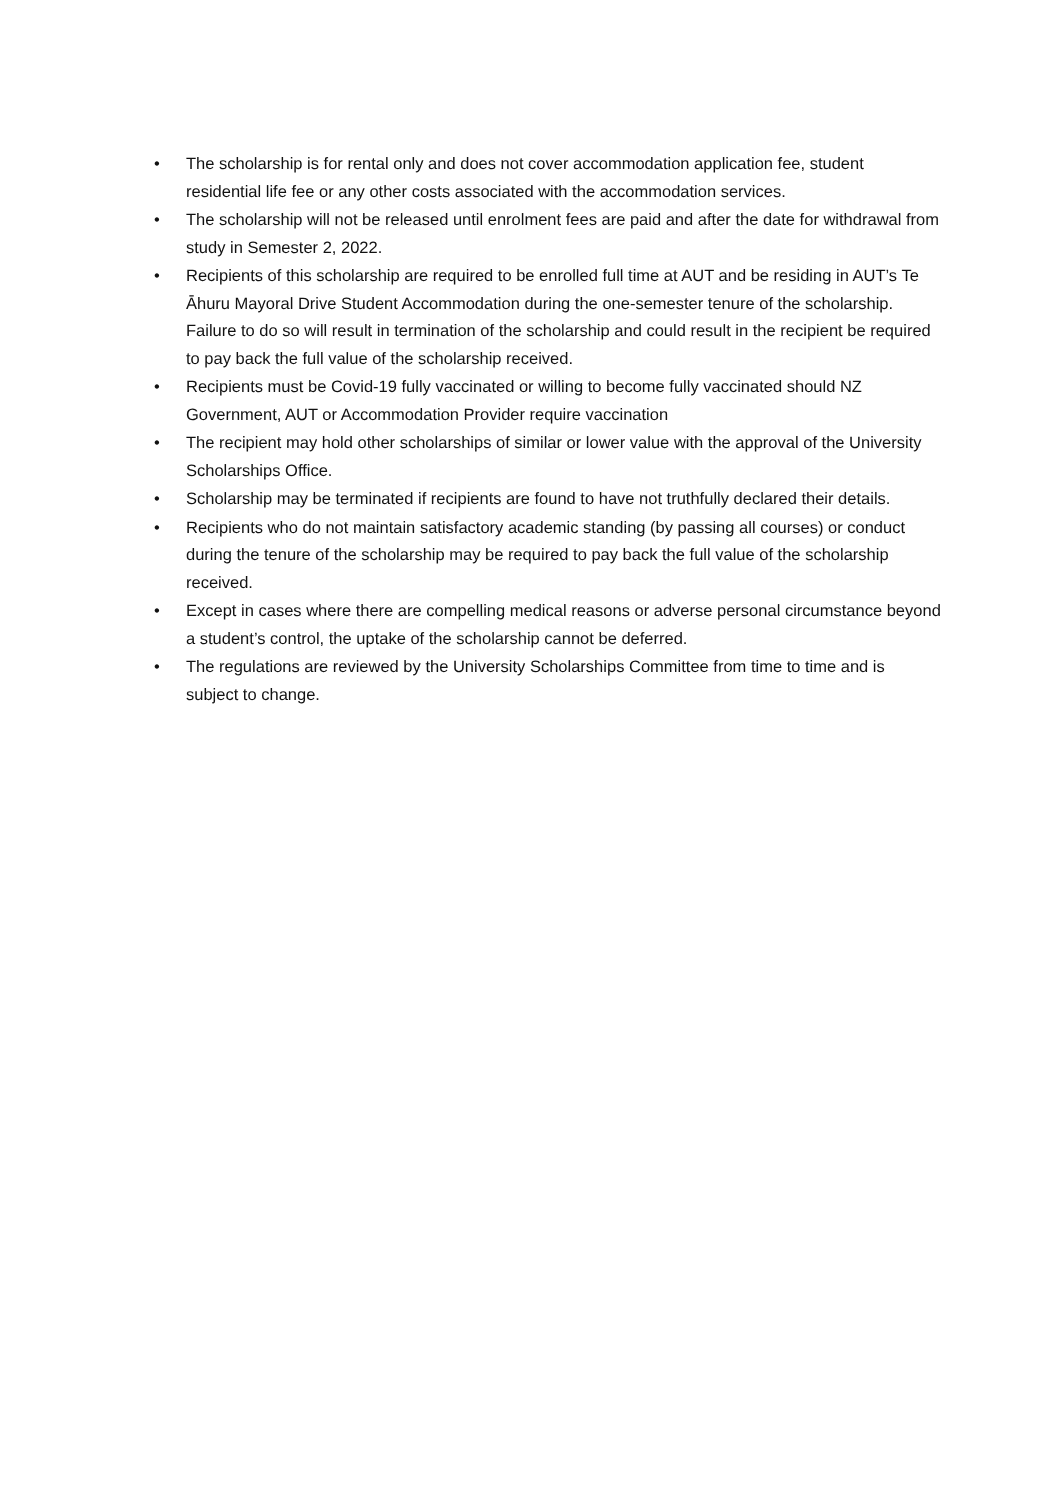• The scholarship is for rental only and does not cover accommodation application fee, student residential life fee or any other costs associated with the accommodation services.
• The scholarship will not be released until enrolment fees are paid and after the date for withdrawal from study in Semester 2, 2022.
• Recipients of this scholarship are required to be enrolled full time at AUT and be residing in AUT’s Te Āhuru Mayoral Drive Student Accommodation during the one-semester tenure of the scholarship. Failure to do so will result in termination of the scholarship and could result in the recipient be required to pay back the full value of the scholarship received.
• Recipients must be Covid-19 fully vaccinated or willing to become fully vaccinated should NZ Government, AUT or Accommodation Provider require vaccination
• The recipient may hold other scholarships of similar or lower value with the approval of the University Scholarships Office.
• Scholarship may be terminated if recipients are found to have not truthfully declared their details.
• Recipients who do not maintain satisfactory academic standing (by passing all courses) or conduct during the tenure of the scholarship may be required to pay back the full value of the scholarship received.
• Except in cases where there are compelling medical reasons or adverse personal circumstance beyond a student’s control, the uptake of the scholarship cannot be deferred.
• The regulations are reviewed by the University Scholarships Committee from time to time and is subject to change.